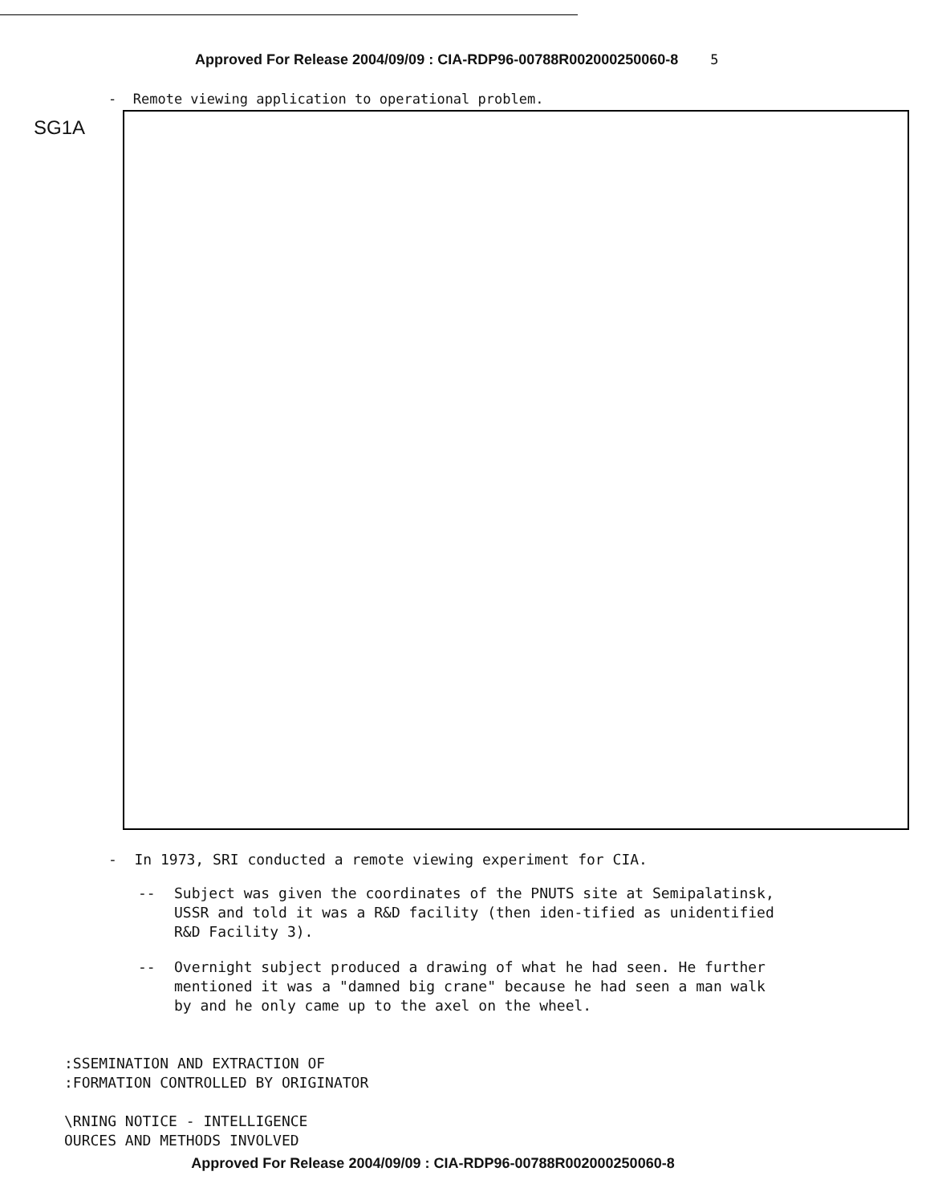Approved For Release 2004/09/09 : CIA-RDP96-00788R002000250060-8 5
- Remote viewing application to operational problem.
SG1A
- In 1973, SRI conducted a remote viewing experiment for CIA.
-- Subject was given the coordinates of the PNUTS site at Semipalatinsk, USSR and told it was a R&D facility (then iden-tified as unidentified R&D Facility 3).
-- Overnight subject produced a drawing of what he had seen. He further mentioned it was a "damned big crane" because he had seen a man walk by and he only came up to the axel on the wheel.
:SSEMINATION AND EXTRACTION OF
:FORMATION CONTROLLED BY ORIGINATOR
\RNING NOTICE - INTELLIGENCE
OURCES AND METHODS INVOLVED
Approved For Release 2004/09/09 : CIA-RDP96-00788R002000250060-8